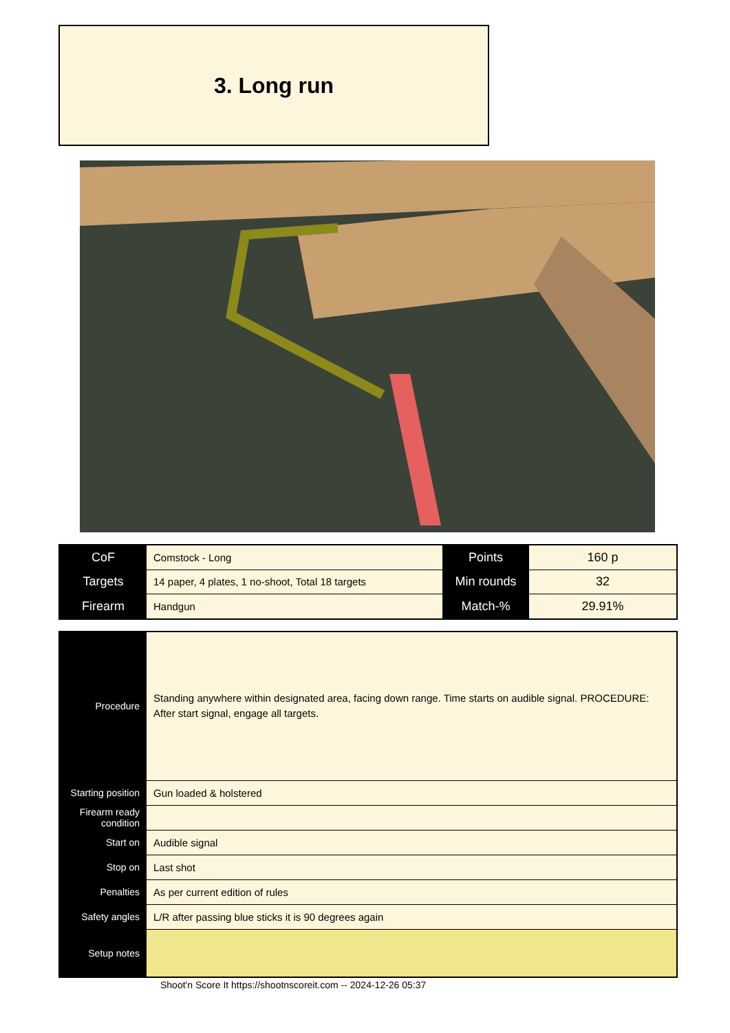3. Long run
| CoF | Comstock - Long | Points | 160 p |
| Targets | 14 paper, 4 plates, 1 no-shoot, Total 18 targets | Min rounds | 32 |
| Firearm | Handgun | Match-% | 29.91% |
| Procedure | Standing anywhere within designated area, facing down range. Time starts on audible signal. PROCEDURE: After start signal, engage all targets. |
| Starting position | Gun loaded & holstered |
| Firearm ready condition | |
| Start on | Audible signal |
| Stop on | Last shot |
| Penalties | As per current edition of rules |
| Safety angles | L/R after passing blue sticks it is 90 degrees again |
| Setup notes | |
Shoot'n Score It https://shootnscoreit.com -- 2024-12-26 05:37